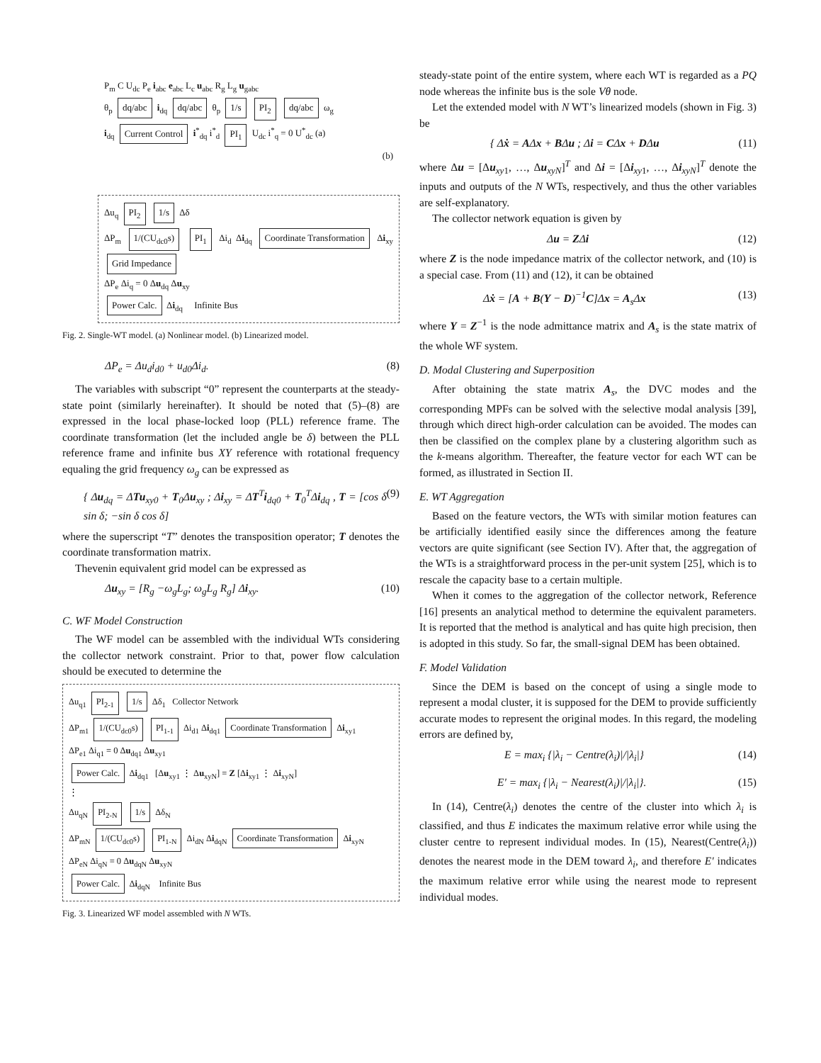P<sub>m</sub> C U<sub>dc</sub> P<sub>e</sub> i<sub>abc</sub> e<sub>abc</sub> L<sub>c</sub> u<sub>abc</sub> R<sub>g</sub> L<sub>g</sub> u<sub>gabc</sub>
θ<sub>p</sub> dq/abc i<sub>dq</sub> dq/abc θ<sub>p</sub> 1/s PI<sub>2</sub> dq/abc ω<sub>g</sub>
i<sub>dq</sub> Current Control i<sup>*</sup><sub>dq</sub> i<sup>*</sup><sub>d</sub> PI<sub>1</sub> U<sub>dc</sub> i<sup>*</sup><sub>q</sub> = 0 U<sup>*</sup><sub>dc</sub> (a)
(b)
Δu<sub>q</sub> PI<sub>2</sub> 1/s Δδ
ΔP<sub>m</sub> 1/(CU<sub>dc0</sub>s) PI<sub>1</sub> Δi<sub>d</sub> Δi<sub>dq</sub> Coordinate Transformation Δi<sub>xy</sub> Grid Impedance
ΔP<sub>e</sub> Δi<sub>q</sub> = 0 Δu<sub>dq</sub> Δu<sub>xy</sub>
Power Calc. Δi<sub>dq</sub> Infinite Bus
Fig. 2. Single-WT model. (a) Nonlinear model. (b) Linearized model.
ΔP<sub>e</sub> = Δu<sub>d</sub>i<sub>d0</sub> + u<sub>d0</sub>Δi<sub>d</sub>. (8)
The variables with subscript “0” represent the counterparts at the steady-state point (similarly hereinafter). It should be noted that (5)–(8) are expressed in the local phase-locked loop (PLL) reference frame. The coordinate transformation (let the included angle be δ) between the PLL reference frame and infinite bus XY reference with rotational frequency equaling the grid frequency ω<sub>g</sub> can be expressed as
{ Δu<sub>dq</sub> = ΔTu<sub>xy0</sub> + T<sub>0</sub>Δu<sub>xy</sub> ; Δi<sub>xy</sub> = ΔT<sup>T</sup>i<sub>dq0</sub> + T<sub>0</sub><sup>T</sup>Δi<sub>dq</sub> , T = [cos δ sin δ; −sin δ cos δ] (9)
where the superscript “T” denotes the transposition operator; T denotes the coordinate transformation matrix.
Thevenin equivalent grid model can be expressed as
Δu<sub>xy</sub> = [R<sub>g</sub> −ω<sub>g</sub>L<sub>g</sub>; ω<sub>g</sub>L<sub>g</sub> R<sub>g</sub>] Δi<sub>xy</sub>. (10)
C. WF Model Construction
The WF model can be assembled with the individual WTs considering the collector network constraint. Prior to that, power flow calculation should be executed to determine the
Δu<sub>q1</sub> PI<sub>2-1</sub> 1/s Δδ<sub>1</sub> Collector Network
ΔP<sub>m1</sub> 1/(CU<sub>dc0</sub>s) PI<sub>1-1</sub> Δi<sub>d1</sub> Δi<sub>dq1</sub> Coordinate Transformation Δi<sub>xy1</sub>
ΔP<sub>e1</sub> Δi<sub>q1</sub> = 0 Δu<sub>dq1</sub> Δu<sub>xy1</sub>
Power Calc. Δi<sub>dq1</sub> [Δu<sub>xy1</sub> ⋮ Δu<sub>xyN</sub>] = Z [Δi<sub>xy1</sub> ⋮ Δi<sub>xyN</sub>]
⋮
Δu<sub>qN</sub> PI<sub>2-N</sub> 1/s Δδ<sub>N</sub>
ΔP<sub>mN</sub> 1/(CU<sub>dc0</sub>s) PI<sub>1-N</sub> Δi<sub>dN</sub> Δi<sub>dqN</sub> Coordinate Transformation Δi<sub>xyN</sub>
ΔP<sub>eN</sub> Δi<sub>qN</sub> = 0 Δu<sub>dqN</sub> Δu<sub>xyN</sub>
Power Calc. Δi<sub>dqN</sub> Infinite Bus
Fig. 3. Linearized WF model assembled with N WTs.
steady-state point of the entire system, where each WT is regarded as a PQ node whereas the infinite bus is the sole Vθ node.
Let the extended model with N WT’s linearized models (shown in Fig. 3) be
{ Δẋ = AΔx + BΔu ; Δi = CΔx + DΔu (11)
where Δu = [Δu<sub>xy1</sub>, …, Δu<sub>xyN</sub>]<sup>T</sup> and Δi = [Δi<sub>xy1</sub>, …, Δi<sub>xyN</sub>]<sup>T</sup> denote the inputs and outputs of the N WTs, respectively, and thus the other variables are self-explanatory.
The collector network equation is given by
Δu = ZΔi (12)
where Z is the node impedance matrix of the collector network, and (10) is a special case. From (11) and (12), it can be obtained
Δẋ = [A + B(Y − D)<sup>−1</sup>C]Δx = A<sub>s</sub>Δx (13)
where Y = Z<sup>−1</sup> is the node admittance matrix and A<sub>s</sub> is the state matrix of the whole WF system.
D. Modal Clustering and Superposition
After obtaining the state matrix A<sub>s</sub>, the DVC modes and the corresponding MPFs can be solved with the selective modal analysis [39], through which direct high-order calculation can be avoided. The modes can then be classified on the complex plane by a clustering algorithm such as the k-means algorithm. Thereafter, the feature vector for each WT can be formed, as illustrated in Section II.
E. WT Aggregation
Based on the feature vectors, the WTs with similar motion features can be artificially identified easily since the differences among the feature vectors are quite significant (see Section IV). After that, the aggregation of the WTs is a straightforward process in the per-unit system [25], which is to rescale the capacity base to a certain multiple.
When it comes to the aggregation of the collector network, Reference [16] presents an analytical method to determine the equivalent parameters. It is reported that the method is analytical and has quite high precision, then is adopted in this study. So far, the small-signal DEM has been obtained.
F. Model Validation
Since the DEM is based on the concept of using a single mode to represent a modal cluster, it is supposed for the DEM to provide sufficiently accurate modes to represent the original modes. In this regard, the modeling errors are defined by,
E = max<sub>i</sub> {|λ<sub>i</sub> − Centre(λ<sub>i</sub>)|/|λ<sub>i</sub>|} (14)
E′ = max<sub>i</sub> {|λ<sub>i</sub> − Nearest(λ<sub>i</sub>)|/|λ<sub>i</sub>|}. (15)
In (14), Centre(λ<sub>i</sub>) denotes the centre of the cluster into which λ<sub>i</sub> is classified, and thus E indicates the maximum relative error while using the cluster centre to represent individual modes. In (15), Nearest(Centre(λ<sub>i</sub>)) denotes the nearest mode in the DEM toward λ<sub>i</sub>, and therefore E′ indicates the maximum relative error while using the nearest mode to represent individual modes.